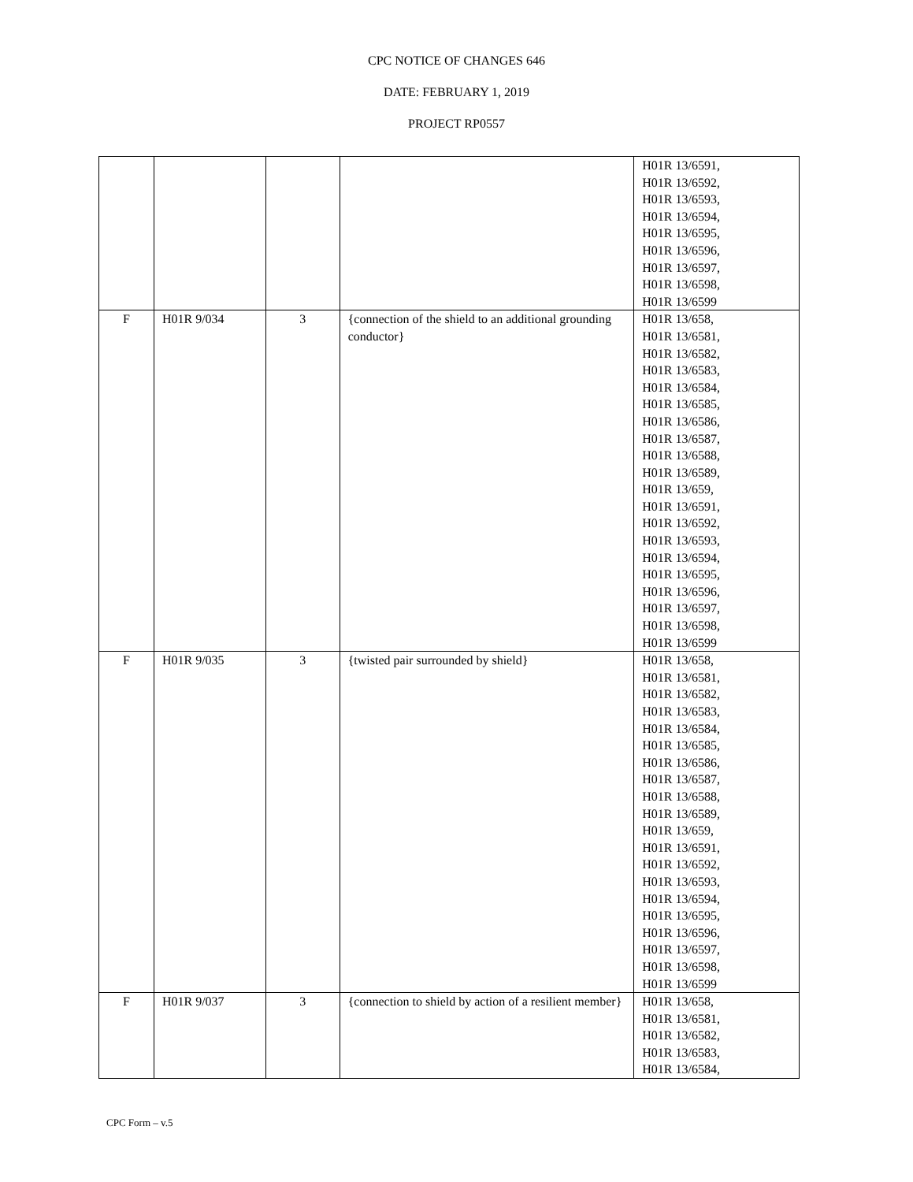CPC NOTICE OF CHANGES 646
DATE: FEBRUARY 1, 2019
PROJECT RP0557
| | | | | H01R 13/6591, H01R 13/6592, H01R 13/6593, H01R 13/6594, H01R 13/6595, H01R 13/6596, H01R 13/6597, H01R 13/6598, H01R 13/6599 |
| F | H01R 9/034 | 3 | {connection of the shield to an additional grounding conductor} | H01R 13/658, H01R 13/6581, H01R 13/6582, H01R 13/6583, H01R 13/6584, H01R 13/6585, H01R 13/6586, H01R 13/6587, H01R 13/6588, H01R 13/6589, H01R 13/659, H01R 13/6591, H01R 13/6592, H01R 13/6593, H01R 13/6594, H01R 13/6595, H01R 13/6596, H01R 13/6597, H01R 13/6598, H01R 13/6599 |
| F | H01R 9/035 | 3 | {twisted pair surrounded by shield} | H01R 13/658, H01R 13/6581, H01R 13/6582, H01R 13/6583, H01R 13/6584, H01R 13/6585, H01R 13/6586, H01R 13/6587, H01R 13/6588, H01R 13/6589, H01R 13/659, H01R 13/6591, H01R 13/6592, H01R 13/6593, H01R 13/6594, H01R 13/6595, H01R 13/6596, H01R 13/6597, H01R 13/6598, H01R 13/6599 |
| F | H01R 9/037 | 3 | {connection to shield by action of a resilient member} | H01R 13/658, H01R 13/6581, H01R 13/6582, H01R 13/6583, H01R 13/6584, |
CPC Form – v.5